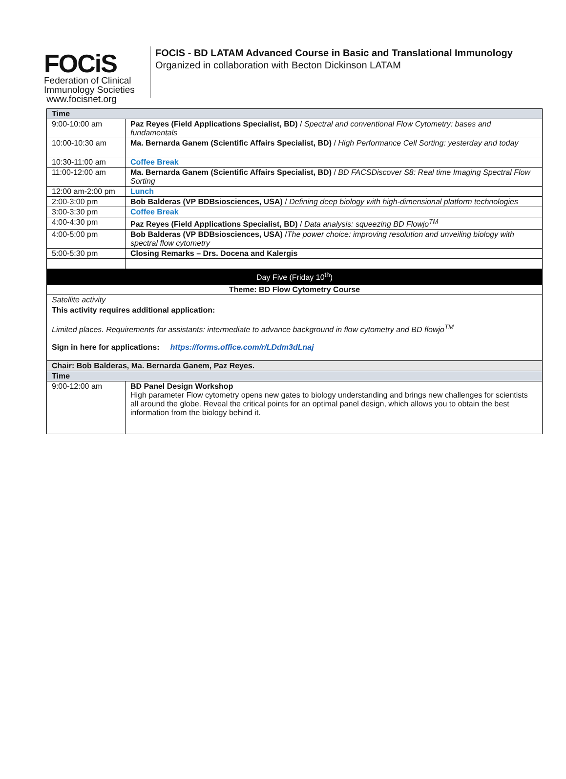FOCiS
Federation of Clinical
Immunology Societies www.focisnet.org
FOCIS - BD LATAM Advanced Course in Basic and Translational Immunology
Organized in collaboration with Becton Dickinson LATAM
| Time | |
| --- | --- |
| 9:00-10:00 am | Paz Reyes (Field Applications Specialist, BD) / Spectral and conventional Flow Cytometry: bases and fundamentals |
| 10:00-10:30 am | Ma. Bernarda Ganem (Scientific Affairs Specialist, BD) / High Performance Cell Sorting: yesterday and today |
| 10:30-11:00 am | Coffee Break |
| 11:00-12:00 am | Ma. Bernarda Ganem (Scientific Affairs Specialist, BD) / BD FACSDiscover S8: Real time Imaging Spectral Flow Sorting |
| 12:00 am-2:00 pm | Lunch |
| 2:00-3:00 pm | Bob Balderas (VP BDBsiosciences, USA) / Defining deep biology with high-dimensional platform technologies |
| 3:00-3:30 pm | Coffee Break |
| 4:00-4:30 pm | Paz Reyes (Field Applications Specialist, BD) / Data analysis: squeezing BD Flowjo<sup>TM</sup> |
| 4:00-5:00 pm | Bob Balderas (VP BDBsiosciences, USA) / The power choice: improving resolution and unveiling biology with spectral flow cytometry |
| 5:00-5:30 pm | Closing Remarks – Drs. Docena and Kalergis |
| Day Five (Friday 10<sup>th</sup>) | |
| Theme: BD Flow Cytometry Course | |
| Satellite activity | |
| This activity requires additional application: Limited places. Requirements for assistants: intermediate to advance background in flow cytometry and BD flowjo<sup>TM</sup> Sign in here for applications: https://forms.office.com/r/LDdm3dLnaj | |
| Chair: Bob Balderas, Ma. Bernarda Ganem, Paz Reyes. | |
| Time | |
| 9:00-12:00 am | BD Panel Design Workshop High parameter Flow cytometry opens new gates to biology understanding and brings new challenges for scientists all around the globe. Reveal the critical points for an optimal panel design, which allows you to obtain the best information from the biology behind it. |